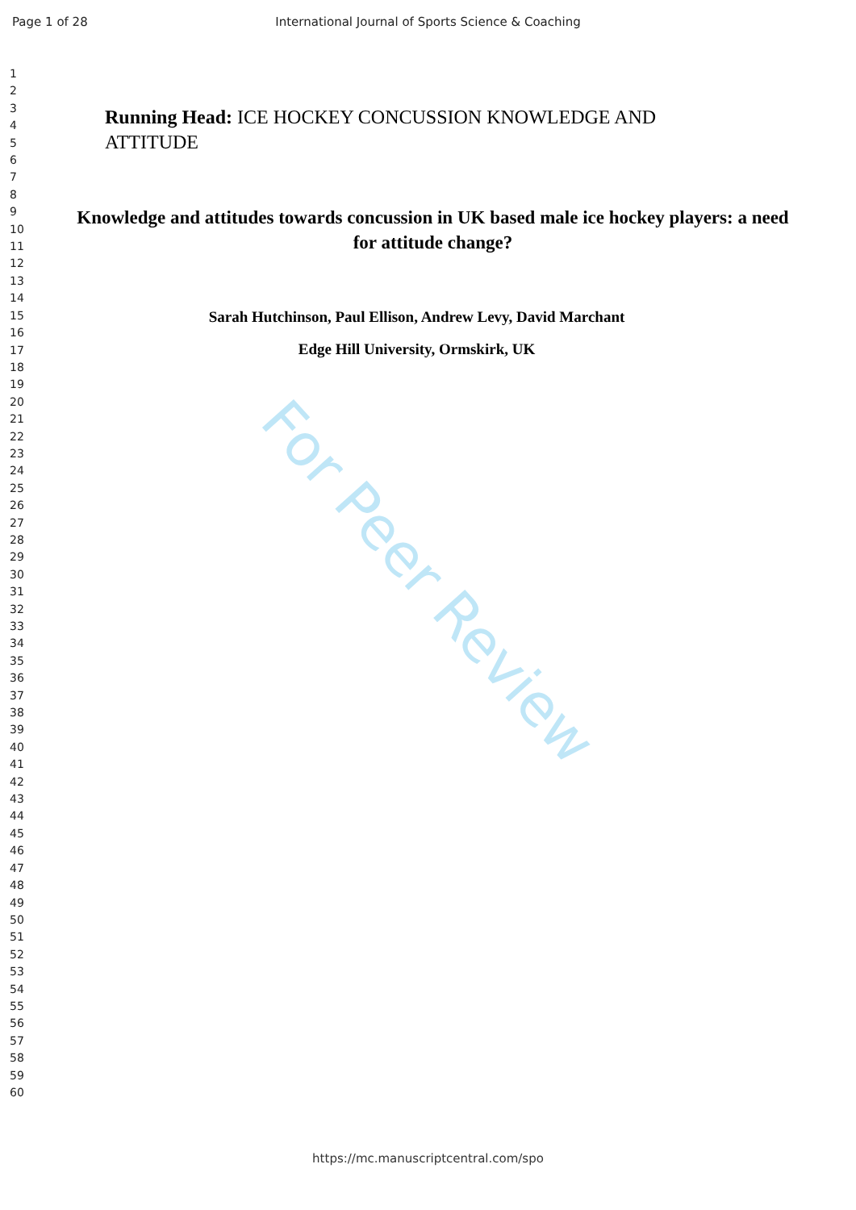Page 1 of 28 International Journal of Sports Science & Coaching
1
2
3
4
5
6
7
8
9
10
11
12
13
14
15
16
17
18
19
20
21
22
23
24
25
26
27
28
29
30
31
32
33
34
35
36
37
38
39
40
41
42
43
44
45
46
47
48
49
50
51
52
53
54
55
56
57
58
59
60
Running Head: ICE HOCKEY CONCUSSION KNOWLEDGE AND ATTITUDE
Knowledge and attitudes towards concussion in UK based male ice hockey players: a need for attitude change?
Sarah Hutchinson, Paul Ellison, Andrew Levy, David Marchant
Edge Hill University, Ormskirk, UK
For Peer Review
https://mc.manuscriptcentral.com/spo